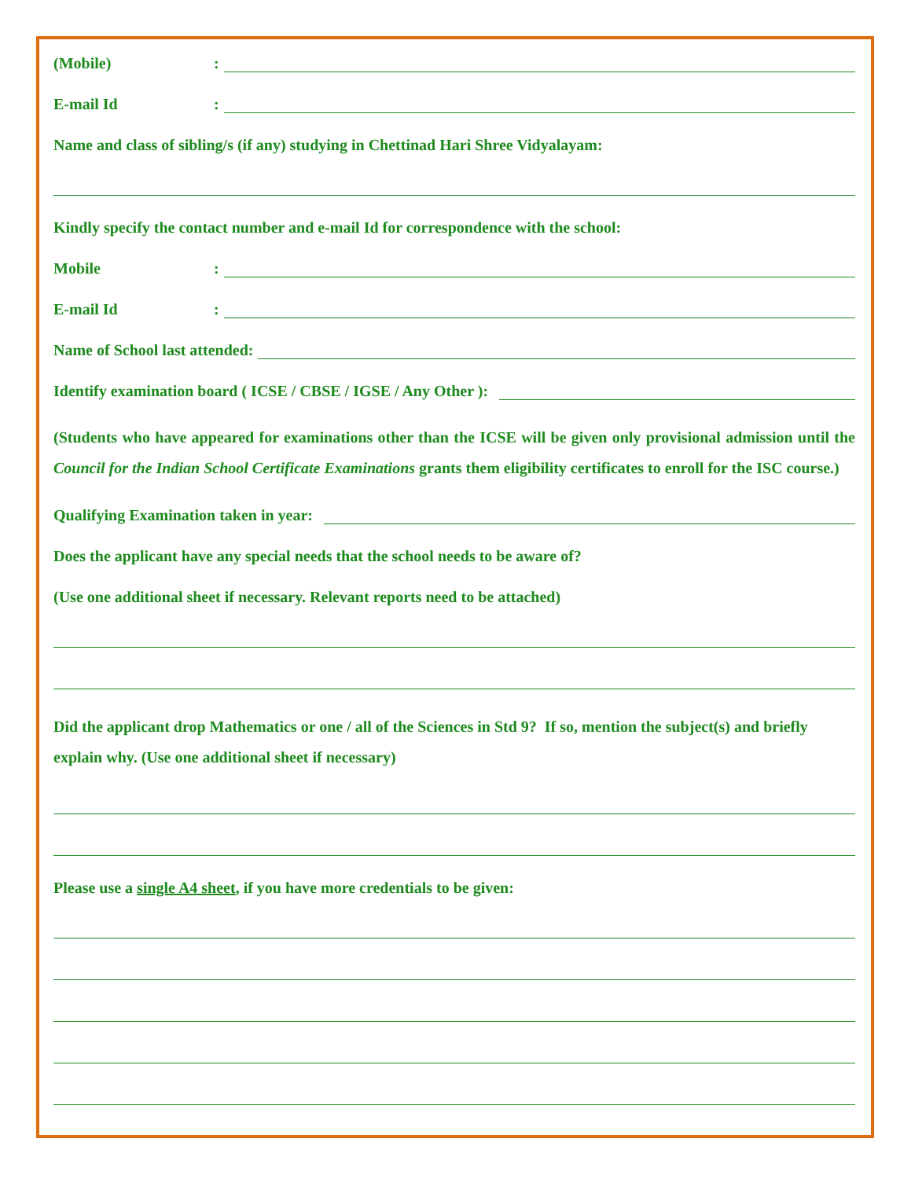(Mobile):
E-mail Id:
Name and class of sibling/s (if any) studying in Chettinad Hari Shree Vidyalayam:
Kindly specify the contact number and e-mail Id for correspondence with the school:
Mobile:
E-mail Id:
Name of School last attended:
Identify examination board ( ICSE / CBSE / IGSE / Any Other ):
(Students who have appeared for examinations other than the ICSE will be given only provisional admission until the Council for the Indian School Certificate Examinations grants them eligibility certificates to enroll for the ISC course.)
Qualifying Examination taken in year:
Does the applicant have any special needs that the school needs to be aware of?
(Use one additional sheet if necessary. Relevant reports need to be attached)
Did the applicant drop Mathematics or one / all of the Sciences in Std 9? If so, mention the subject(s) and briefly explain why. (Use one additional sheet if necessary)
Please use a single A4 sheet, if you have more credentials to be given: